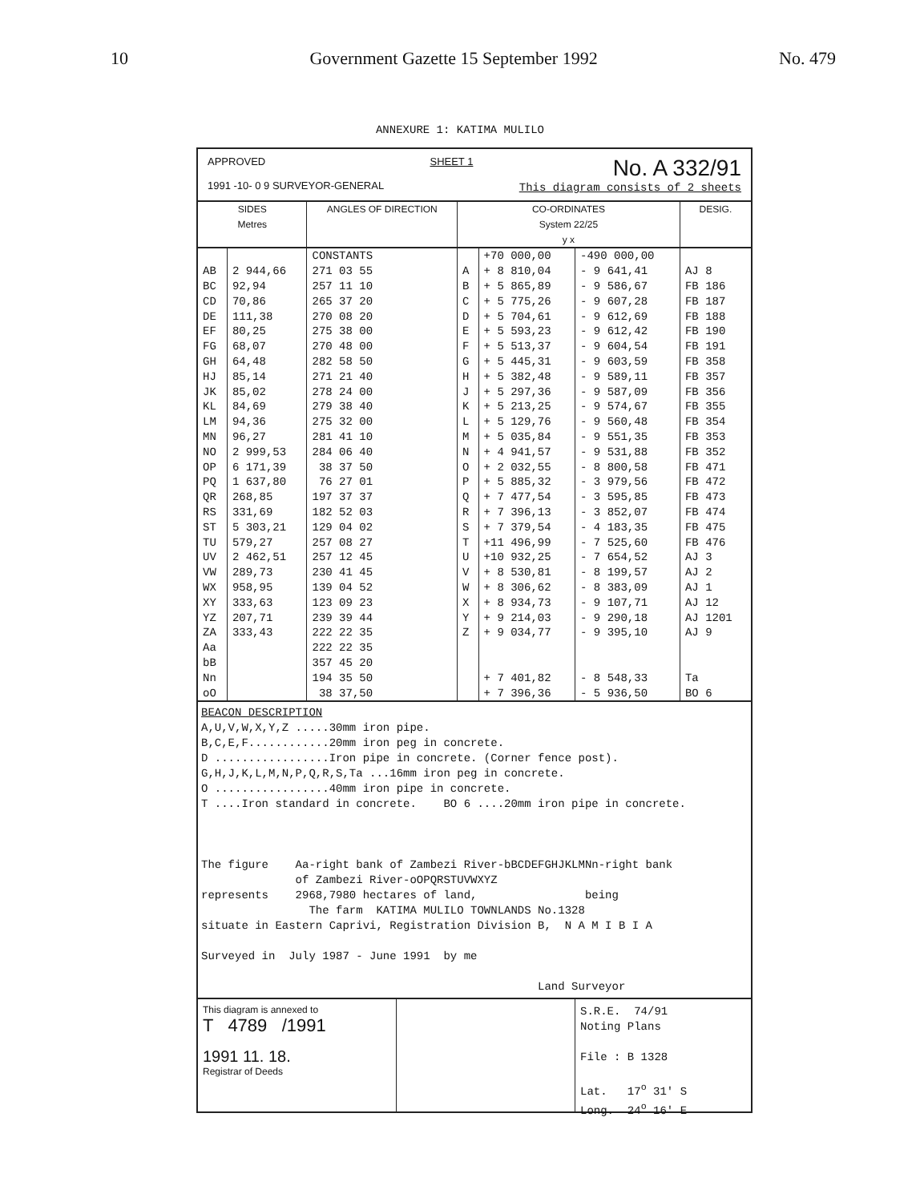10 Government Gazette 15 September 1992 No. 479
ANNEXURE 1: KATIMA MULILO
APPROVED
1991 -10- 0 9 SURVEYOR-GENERAL
SHEET 1
No. A 332/91
This diagram consists of 2 sheets
| SIDES Metres | | ANGLES OF DIRECTION | CO-ORDINATES System 22/25 y x | | | DESIG. |
| --- | --- | --- | --- | --- | --- | --- |
| | | CONSTANTS | | +70 000,00 | -490 000,00 | |
| AB | 2 944,66 | 271 03 55 | A | + 8 810,04 | - 9 641,41 | AJ 8 |
| BC | 92,94 | 257 11 10 | B | + 5 865,89 | - 9 586,67 | FB 186 |
| CD | 70,86 | 265 37 20 | C | + 5 775,26 | - 9 607,28 | FB 187 |
| DE | 111,38 | 270 08 20 | D | + 5 704,61 | - 9 612,69 | FB 188 |
| EF | 80,25 | 275 38 00 | E | + 5 593,23 | - 9 612,42 | FB 190 |
| FG | 68,07 | 270 48 00 | F | + 5 513,37 | - 9 604,54 | FB 191 |
| GH | 64,48 | 282 58 50 | G | + 5 445,31 | - 9 603,59 | FB 358 |
| HJ | 85,14 | 271 21 40 | H | + 5 382,48 | - 9 589,11 | FB 357 |
| JK | 85,02 | 278 24 00 | J | + 5 297,36 | - 9 587,09 | FB 356 |
| KL | 84,69 | 279 38 40 | K | + 5 213,25 | - 9 574,67 | FB 355 |
| LM | 94,36 | 275 32 00 | L | + 5 129,76 | - 9 560,48 | FB 354 |
| MN | 96,27 | 281 41 10 | M | + 5 035,84 | - 9 551,35 | FB 353 |
| NO | 2 999,53 | 284 06 40 | N | + 4 941,57 | - 9 531,88 | FB 352 |
| OP | 6 171,39 | 38 37 50 | O | + 2 032,55 | - 8 800,58 | FB 471 |
| PQ | 1 637,80 | 76 27 01 | P | + 5 885,32 | - 3 979,56 | FB 472 |
| QR | 268,85 | 197 37 37 | Q | + 7 477,54 | - 3 595,85 | FB 473 |
| RS | 331,69 | 182 52 03 | R | + 7 396,13 | - 3 852,07 | FB 474 |
| ST | 5 303,21 | 129 04 02 | S | + 7 379,54 | - 4 183,35 | FB 475 |
| TU | 579,27 | 257 08 27 | T | +11 496,99 | - 7 525,60 | FB 476 |
| UV | 2 462,51 | 257 12 45 | U | +10 932,25 | - 7 654,52 | AJ 3 |
| VW | 289,73 | 230 41 45 | V | + 8 530,81 | - 8 199,57 | AJ 2 |
| WX | 958,95 | 139 04 52 | W | + 8 306,62 | - 8 383,09 | AJ 1 |
| XY | 333,63 | 123 09 23 | X | + 8 934,73 | - 9 107,71 | AJ 12 |
| YZ | 207,71 | 239 39 44 | Y | + 9 214,03 | - 9 290,18 | AJ 1201 |
| ZA | 333,43 | 222 22 35 | Z | + 9 034,77 | - 9 395,10 | AJ 9 |
| Aa | | 222 22 35 | | | | |
| bB | | 357 45 20 | | | | |
| Nn | | 194 35 50 | | + 7 401,82 | - 8 548,33 | Ta |
| oO | | 38 37,50 | | + 7 396,36 | - 5 936,50 | BO 6 |
BEACON DESCRIPTION A,U,V,W,X,Y,Z .....30mm iron pipe. B,C,E,F............20mm iron peg in concrete. D .................Iron pipe in concrete. (Corner fence post). G,H,J,K,L,M,N,P,Q,R,S,Ta ...16mm iron peg in concrete. O .................40mm iron pipe in concrete. T ....Iron standard in concrete. BO 6 ....20mm iron pipe in concrete. The figure Aa-right bank of Zambezi River-bBCDEFGHJKLMNn-right bank of Zambezi River-oOPQRSTUVWXYZ represents 2968,7980 hectares of land, being The farm KATIMA MULILO TOWNLANDS No.1328 situate in Eastern Caprivi, Registration Division B, N A M I B I A Surveyed in July 1987 - June 1991 by me Land Surveyor
This diagram is annexed to
T 4789 /1991
1991 11. 18.
Registrar of Deeds
S.R.E. 74/91 Noting Plans File : B 1328 Lat. 17<sup>o</sup> 31' S Long. 24<sup>o</sup> 16' E